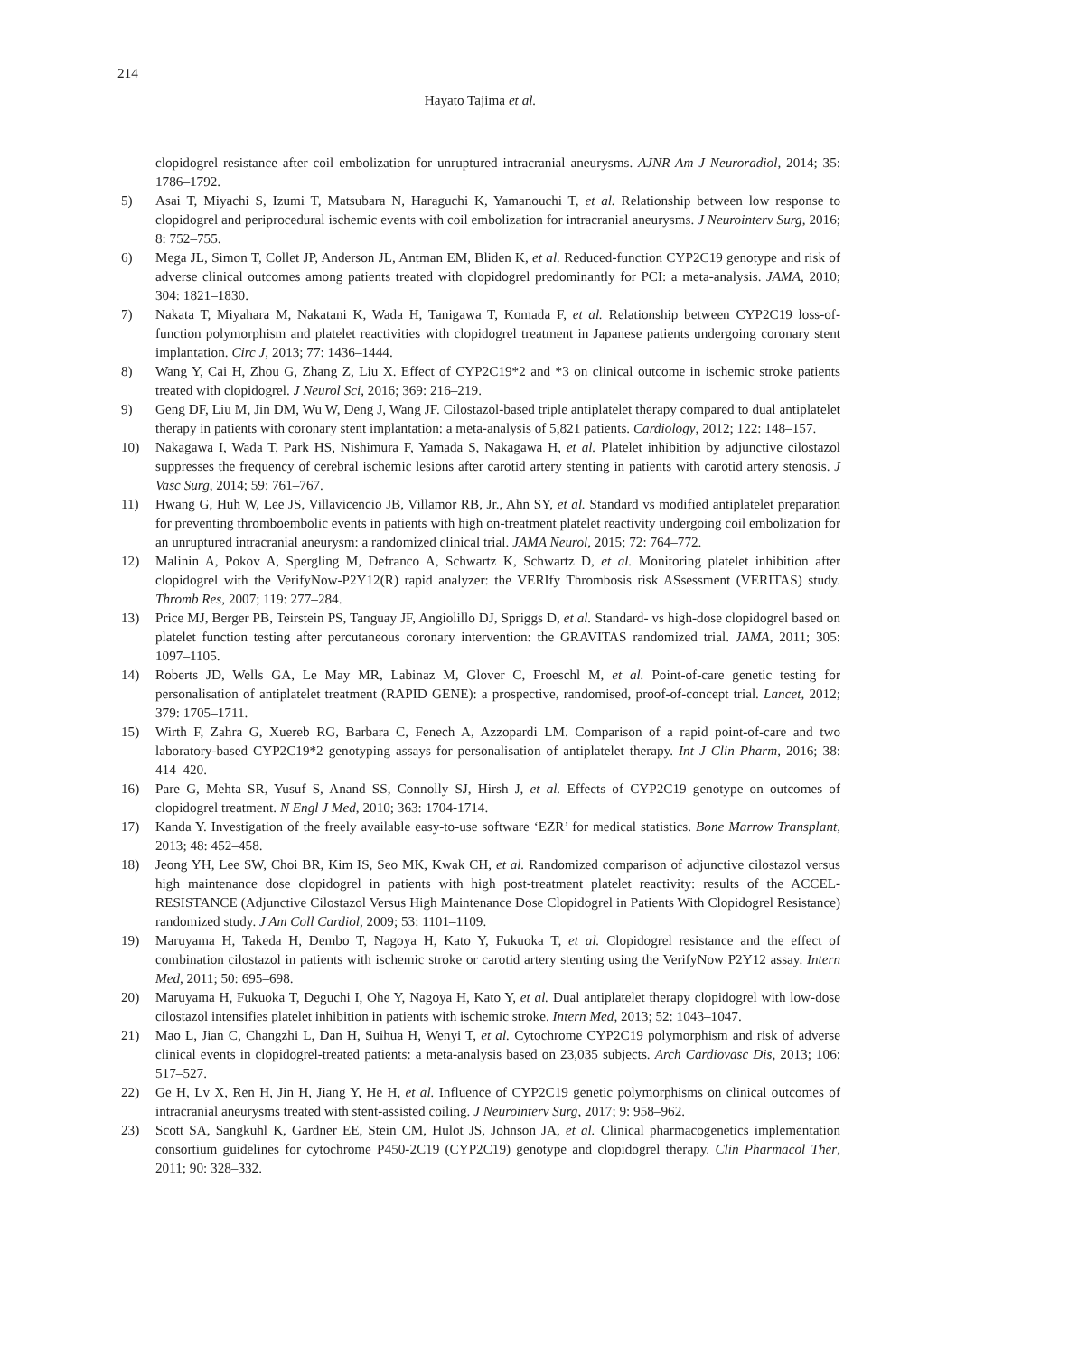214
Hayato Tajima et al.
clopidogrel resistance after coil embolization for unruptured intracranial aneurysms. AJNR Am J Neuroradiol, 2014; 35: 1786–1792.
5) Asai T, Miyachi S, Izumi T, Matsubara N, Haraguchi K, Yamanouchi T, et al. Relationship between low response to clopidogrel and periprocedural ischemic events with coil embolization for intracranial aneurysms. J Neurointerv Surg, 2016; 8: 752–755.
6) Mega JL, Simon T, Collet JP, Anderson JL, Antman EM, Bliden K, et al. Reduced-function CYP2C19 genotype and risk of adverse clinical outcomes among patients treated with clopidogrel predominantly for PCI: a meta-analysis. JAMA, 2010; 304: 1821–1830.
7) Nakata T, Miyahara M, Nakatani K, Wada H, Tanigawa T, Komada F, et al. Relationship between CYP2C19 loss-of-function polymorphism and platelet reactivities with clopidogrel treatment in Japanese patients undergoing coronary stent implantation. Circ J, 2013; 77: 1436–1444.
8) Wang Y, Cai H, Zhou G, Zhang Z, Liu X. Effect of CYP2C19*2 and *3 on clinical outcome in ischemic stroke patients treated with clopidogrel. J Neurol Sci, 2016; 369: 216–219.
9) Geng DF, Liu M, Jin DM, Wu W, Deng J, Wang JF. Cilostazol-based triple antiplatelet therapy compared to dual antiplatelet therapy in patients with coronary stent implantation: a meta-analysis of 5,821 patients. Cardiology, 2012; 122: 148–157.
10) Nakagawa I, Wada T, Park HS, Nishimura F, Yamada S, Nakagawa H, et al. Platelet inhibition by adjunctive cilostazol suppresses the frequency of cerebral ischemic lesions after carotid artery stenting in patients with carotid artery stenosis. J Vasc Surg, 2014; 59: 761–767.
11) Hwang G, Huh W, Lee JS, Villavicencio JB, Villamor RB, Jr., Ahn SY, et al. Standard vs modified antiplatelet preparation for preventing thromboembolic events in patients with high on-treatment platelet reactivity undergoing coil embolization for an unruptured intracranial aneurysm: a randomized clinical trial. JAMA Neurol, 2015; 72: 764–772.
12) Malinin A, Pokov A, Spergling M, Defranco A, Schwartz K, Schwartz D, et al. Monitoring platelet inhibition after clopidogrel with the VerifyNow-P2Y12(R) rapid analyzer: the VERIfy Thrombosis risk ASsessment (VERITAS) study. Thromb Res, 2007; 119: 277–284.
13) Price MJ, Berger PB, Teirstein PS, Tanguay JF, Angiolillo DJ, Spriggs D, et al. Standard- vs high-dose clopidogrel based on platelet function testing after percutaneous coronary intervention: the GRAVITAS randomized trial. JAMA, 2011; 305: 1097–1105.
14) Roberts JD, Wells GA, Le May MR, Labinaz M, Glover C, Froeschl M, et al. Point-of-care genetic testing for personalisation of antiplatelet treatment (RAPID GENE): a prospective, randomised, proof-of-concept trial. Lancet, 2012; 379: 1705–1711.
15) Wirth F, Zahra G, Xuereb RG, Barbara C, Fenech A, Azzopardi LM. Comparison of a rapid point-of-care and two laboratory-based CYP2C19*2 genotyping assays for personalisation of antiplatelet therapy. Int J Clin Pharm, 2016; 38: 414–420.
16) Pare G, Mehta SR, Yusuf S, Anand SS, Connolly SJ, Hirsh J, et al. Effects of CYP2C19 genotype on outcomes of clopidogrel treatment. N Engl J Med, 2010; 363: 1704-1714.
17) Kanda Y. Investigation of the freely available easy-to-use software ‘EZR’ for medical statistics. Bone Marrow Transplant, 2013; 48: 452–458.
18) Jeong YH, Lee SW, Choi BR, Kim IS, Seo MK, Kwak CH, et al. Randomized comparison of adjunctive cilostazol versus high maintenance dose clopidogrel in patients with high post-treatment platelet reactivity: results of the ACCEL-RESISTANCE (Adjunctive Cilostazol Versus High Maintenance Dose Clopidogrel in Patients With Clopidogrel Resistance) randomized study. J Am Coll Cardiol, 2009; 53: 1101–1109.
19) Maruyama H, Takeda H, Dembo T, Nagoya H, Kato Y, Fukuoka T, et al. Clopidogrel resistance and the effect of combination cilostazol in patients with ischemic stroke or carotid artery stenting using the VerifyNow P2Y12 assay. Intern Med, 2011; 50: 695–698.
20) Maruyama H, Fukuoka T, Deguchi I, Ohe Y, Nagoya H, Kato Y, et al. Dual antiplatelet therapy clopidogrel with low-dose cilostazol intensifies platelet inhibition in patients with ischemic stroke. Intern Med, 2013; 52: 1043–1047.
21) Mao L, Jian C, Changzhi L, Dan H, Suihua H, Wenyi T, et al. Cytochrome CYP2C19 polymorphism and risk of adverse clinical events in clopidogrel-treated patients: a meta-analysis based on 23,035 subjects. Arch Cardiovasc Dis, 2013; 106: 517–527.
22) Ge H, Lv X, Ren H, Jin H, Jiang Y, He H, et al. Influence of CYP2C19 genetic polymorphisms on clinical outcomes of intracranial aneurysms treated with stent-assisted coiling. J Neurointerv Surg, 2017; 9: 958–962.
23) Scott SA, Sangkuhl K, Gardner EE, Stein CM, Hulot JS, Johnson JA, et al. Clinical pharmacogenetics implementation consortium guidelines for cytochrome P450-2C19 (CYP2C19) genotype and clopidogrel therapy. Clin Pharmacol Ther, 2011; 90: 328–332.